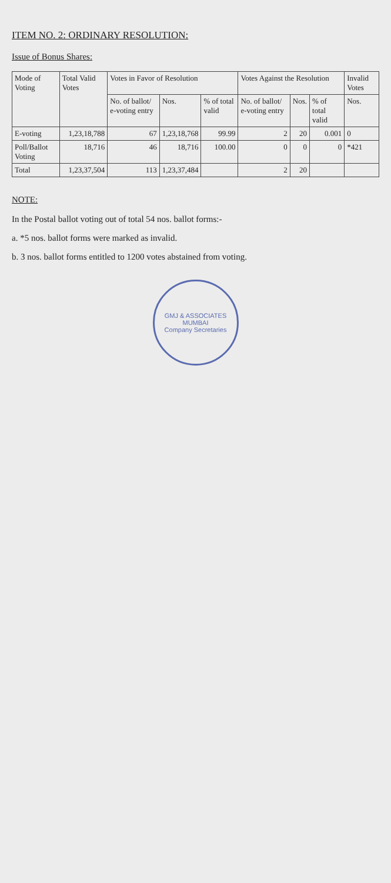ITEM NO. 2: ORDINARY RESOLUTION:
Issue of Bonus Shares:
| Mode of Voting | Total Valid Votes | Votes in Favor of Resolution | | | Votes Against the Resolution | | | Invalid Votes |
| --- | --- | --- | --- | --- | --- | --- | --- | --- |
| | | No. of ballot/ e-voting entry | Nos. | % of total valid | No. of ballot/ e-voting entry | Nos. | % of total valid | Nos. |
| E-voting | 1,23,18,788 | 67 | 1,23,18,768 | 99.99 | 2 | 20 | 0.001 | 0 |
| Poll/Ballot Voting | 18,716 | 46 | 18,716 | 100.00 | 0 | 0 | 0 | *421 |
| Total | 1,23,37,504 | 113 | 1,23,37,484 | | 2 | 20 | | |
NOTE:
In the Postal ballot voting out of total 54 nos. ballot forms:-
a. *5 nos. ballot forms were marked as invalid.
b. 3 nos. ballot forms entitled to 1200 votes abstained from voting.
GMJ & ASSOCIATES
MUMBAI
Company Secretaries